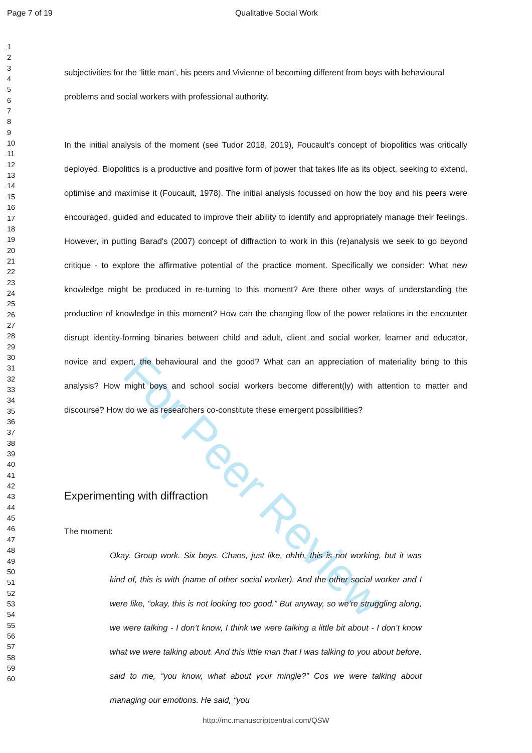For Peer Review
Page 7 of 19 Qualitative Social Work
1
2
3
4
5
6
7
8
9
10
11
12
13
14
15
16
17
18
19
20
21
22
23
24
25
26
27
28
29
30
31
32
33
34
35
36
37
38
39
40
41
42
43
44
45
46
47
48
49
50
51
52
53
54
55
56
57
58
59
60
subjectivities for the ‘little man’, his peers and Vivienne of becoming different from boys with behavioural problems and social workers with professional authority.
In the initial analysis of the moment (see Tudor 2018, 2019), Foucault’s concept of biopolitics was critically deployed. Biopolitics is a productive and positive form of power that takes life as its object, seeking to extend, optimise and maximise it (Foucault, 1978). The initial analysis focussed on how the boy and his peers were encouraged, guided and educated to improve their ability to identify and appropriately manage their feelings. However, in putting Barad's (2007) concept of diffraction to work in this (re)analysis we seek to go beyond critique - to explore the affirmative potential of the practice moment. Specifically we consider: What new knowledge might be produced in re-turning to this moment? Are there other ways of understanding the production of knowledge in this moment? How can the changing flow of the power relations in the encounter disrupt identity-forming binaries between child and adult, client and social worker, learner and educator, novice and expert, the behavioural and the good? What can an appreciation of materiality bring to this analysis? How might boys and school social workers become different(ly) with attention to matter and discourse? How do we as researchers co-constitute these emergent possibilities?
Experimenting with diffraction
The moment:
Okay. Group work. Six boys. Chaos, just like, ohhh, this is not working, but it was kind of, this is with (name of other social worker). And the other social worker and I were like, “okay, this is not looking too good.” But anyway, so we’re struggling along, we were talking - I don’t know, I think we were talking a little bit about - I don’t know what we were talking about. And this little man that I was talking to you about before, said to me, “you know, what about your mingle?” Cos we were talking about managing our emotions. He said, “you
http://mc.manuscriptcentral.com/QSW